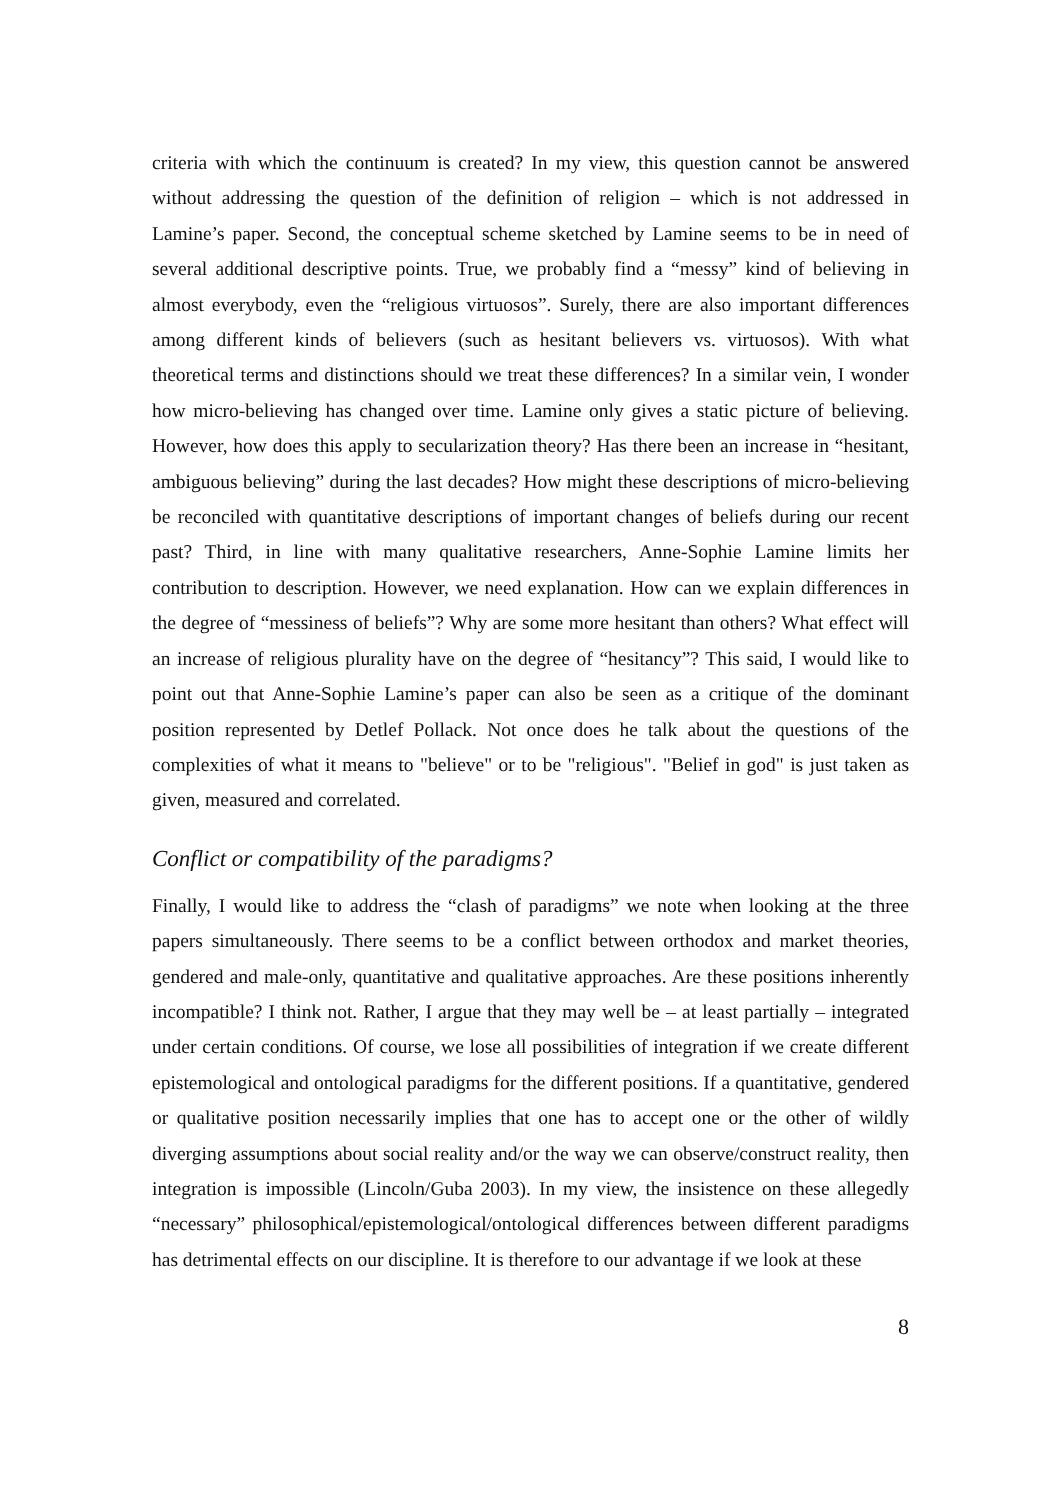criteria with which the continuum is created? In my view, this question cannot be answered without addressing the question of the definition of religion – which is not addressed in Lamine’s paper. Second, the conceptual scheme sketched by Lamine seems to be in need of several additional descriptive points. True, we probably find a “messy” kind of believing in almost everybody, even the “religious virtuosos”. Surely, there are also important differences among different kinds of believers (such as hesitant believers vs. virtuosos). With what theoretical terms and distinctions should we treat these differences? In a similar vein, I wonder how micro-believing has changed over time. Lamine only gives a static picture of believing. However, how does this apply to secularization theory? Has there been an increase in “hesitant, ambiguous believing” during the last decades? How might these descriptions of micro-believing be reconciled with quantitative descriptions of important changes of beliefs during our recent past? Third, in line with many qualitative researchers, Anne-Sophie Lamine limits her contribution to description. However, we need explanation. How can we explain differences in the degree of “messiness of beliefs”? Why are some more hesitant than others? What effect will an increase of religious plurality have on the degree of “hesitancy”? This said, I would like to point out that Anne-Sophie Lamine’s paper can also be seen as a critique of the dominant position represented by Detlef Pollack. Not once does he talk about the questions of the complexities of what it means to "believe" or to be "religious". "Belief in god" is just taken as given, measured and correlated.
Conflict or compatibility of the paradigms?
Finally, I would like to address the “clash of paradigms” we note when looking at the three papers simultaneously. There seems to be a conflict between orthodox and market theories, gendered and male-only, quantitative and qualitative approaches. Are these positions inherently incompatible? I think not. Rather, I argue that they may well be – at least partially – integrated under certain conditions. Of course, we lose all possibilities of integration if we create different epistemological and ontological paradigms for the different positions. If a quantitative, gendered or qualitative position necessarily implies that one has to accept one or the other of wildly diverging assumptions about social reality and/or the way we can observe/construct reality, then integration is impossible (Lincoln/Guba 2003). In my view, the insistence on these allegedly “necessary” philosophical/epistemological/ontological differences between different paradigms has detrimental effects on our discipline. It is therefore to our advantage if we look at these
8